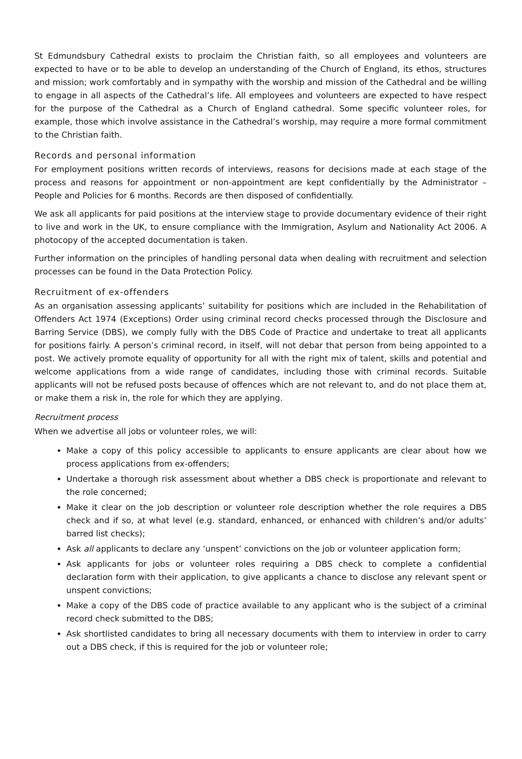St Edmundsbury Cathedral exists to proclaim the Christian faith, so all employees and volunteers are expected to have or to be able to develop an understanding of the Church of England, its ethos, structures and mission; work comfortably and in sympathy with the worship and mission of the Cathedral and be willing to engage in all aspects of the Cathedral’s life. All employees and volunteers are expected to have respect for the purpose of the Cathedral as a Church of England cathedral. Some specific volunteer roles, for example, those which involve assistance in the Cathedral’s worship, may require a more formal commitment to the Christian faith.
Records and personal information
For employment positions written records of interviews, reasons for decisions made at each stage of the process and reasons for appointment or non-appointment are kept confidentially by the Administrator – People and Policies for 6 months. Records are then disposed of confidentially.
We ask all applicants for paid positions at the interview stage to provide documentary evidence of their right to live and work in the UK, to ensure compliance with the Immigration, Asylum and Nationality Act 2006. A photocopy of the accepted documentation is taken.
Further information on the principles of handling personal data when dealing with recruitment and selection processes can be found in the Data Protection Policy.
Recruitment of ex-offenders
As an organisation assessing applicants’ suitability for positions which are included in the Rehabilitation of Offenders Act 1974 (Exceptions) Order using criminal record checks processed through the Disclosure and Barring Service (DBS), we comply fully with the DBS Code of Practice and undertake to treat all applicants for positions fairly. A person’s criminal record, in itself, will not debar that person from being appointed to a post. We actively promote equality of opportunity for all with the right mix of talent, skills and potential and welcome applications from a wide range of candidates, including those with criminal records. Suitable applicants will not be refused posts because of offences which are not relevant to, and do not place them at, or make them a risk in, the role for which they are applying.
Recruitment process
When we advertise all jobs or volunteer roles, we will:
Make a copy of this policy accessible to applicants to ensure applicants are clear about how we process applications from ex-offenders;
Undertake a thorough risk assessment about whether a DBS check is proportionate and relevant to the role concerned;
Make it clear on the job description or volunteer role description whether the role requires a DBS check and if so, at what level (e.g. standard, enhanced, or enhanced with children’s and/or adults’ barred list checks);
Ask all applicants to declare any ‘unspent’ convictions on the job or volunteer application form;
Ask applicants for jobs or volunteer roles requiring a DBS check to complete a confidential declaration form with their application, to give applicants a chance to disclose any relevant spent or unspent convictions;
Make a copy of the DBS code of practice available to any applicant who is the subject of a criminal record check submitted to the DBS;
Ask shortlisted candidates to bring all necessary documents with them to interview in order to carry out a DBS check, if this is required for the job or volunteer role;